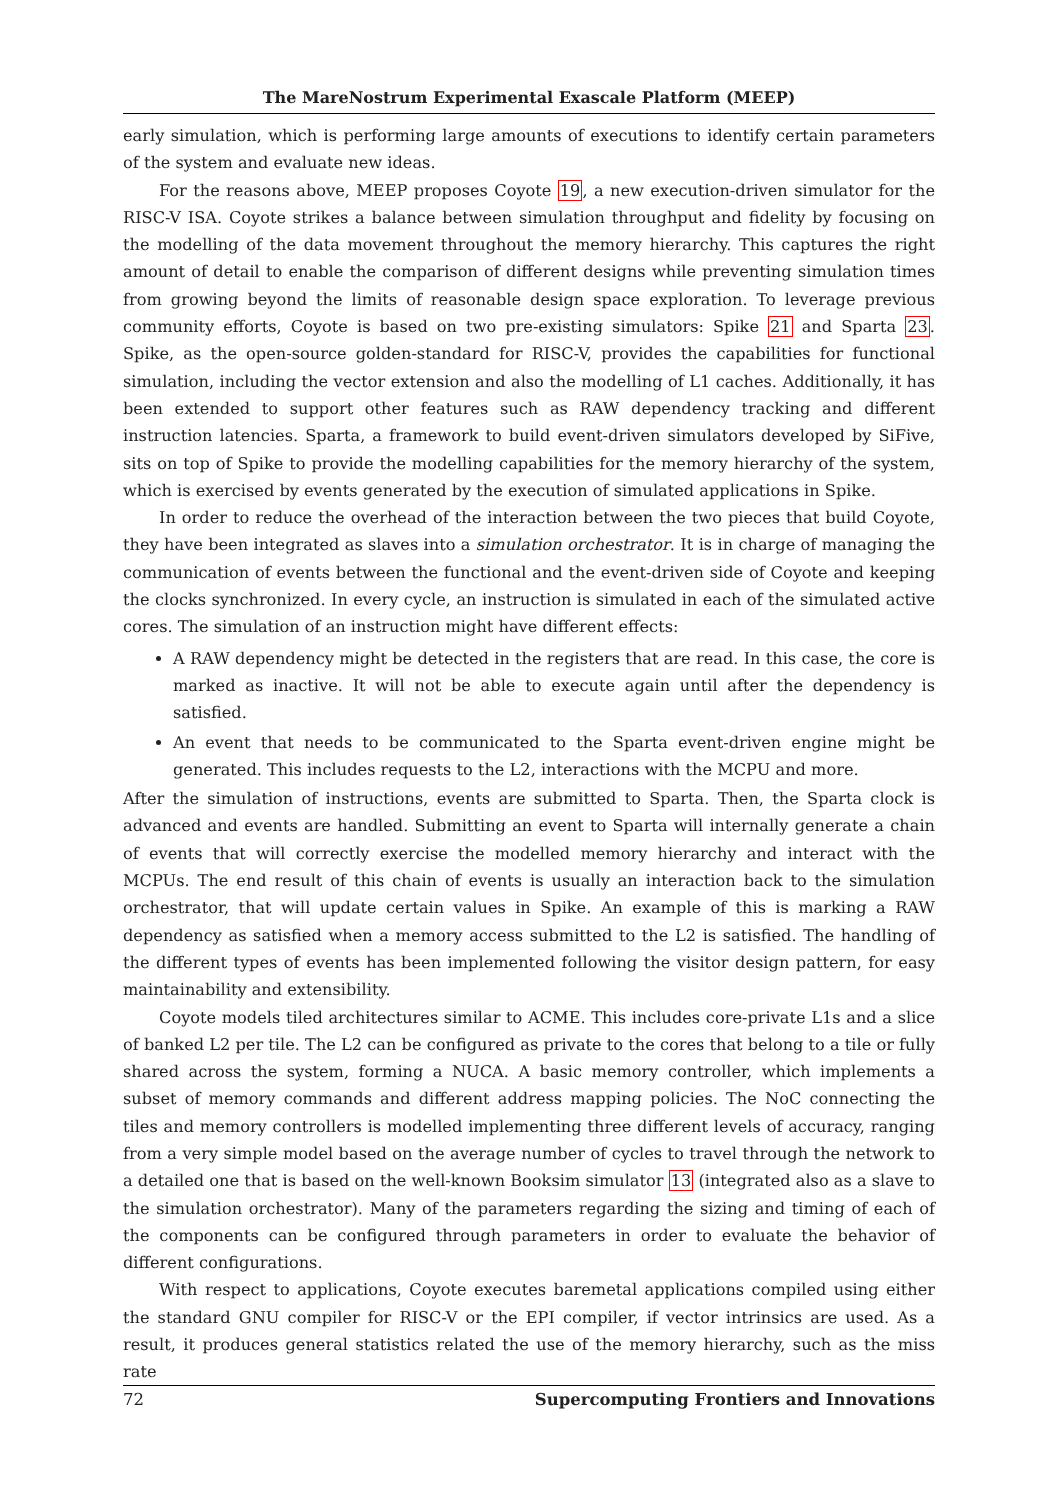The MareNostrum Experimental Exascale Platform (MEEP)
early simulation, which is performing large amounts of executions to identify certain parameters of the system and evaluate new ideas.
For the reasons above, MEEP proposes Coyote 19, a new execution-driven simulator for the RISC-V ISA. Coyote strikes a balance between simulation throughput and fidelity by focusing on the modelling of the data movement throughout the memory hierarchy. This captures the right amount of detail to enable the comparison of different designs while preventing simulation times from growing beyond the limits of reasonable design space exploration. To leverage previous community efforts, Coyote is based on two pre-existing simulators: Spike 21 and Sparta 23. Spike, as the open-source golden-standard for RISC-V, provides the capabilities for functional simulation, including the vector extension and also the modelling of L1 caches. Additionally, it has been extended to support other features such as RAW dependency tracking and different instruction latencies. Sparta, a framework to build event-driven simulators developed by SiFive, sits on top of Spike to provide the modelling capabilities for the memory hierarchy of the system, which is exercised by events generated by the execution of simulated applications in Spike.
In order to reduce the overhead of the interaction between the two pieces that build Coyote, they have been integrated as slaves into a simulation orchestrator. It is in charge of managing the communication of events between the functional and the event-driven side of Coyote and keeping the clocks synchronized. In every cycle, an instruction is simulated in each of the simulated active cores. The simulation of an instruction might have different effects:
A RAW dependency might be detected in the registers that are read. In this case, the core is marked as inactive. It will not be able to execute again until after the dependency is satisfied.
An event that needs to be communicated to the Sparta event-driven engine might be generated. This includes requests to the L2, interactions with the MCPU and more.
After the simulation of instructions, events are submitted to Sparta. Then, the Sparta clock is advanced and events are handled. Submitting an event to Sparta will internally generate a chain of events that will correctly exercise the modelled memory hierarchy and interact with the MCPUs. The end result of this chain of events is usually an interaction back to the simulation orchestrator, that will update certain values in Spike. An example of this is marking a RAW dependency as satisfied when a memory access submitted to the L2 is satisfied. The handling of the different types of events has been implemented following the visitor design pattern, for easy maintainability and extensibility.
Coyote models tiled architectures similar to ACME. This includes core-private L1s and a slice of banked L2 per tile. The L2 can be configured as private to the cores that belong to a tile or fully shared across the system, forming a NUCA. A basic memory controller, which implements a subset of memory commands and different address mapping policies. The NoC connecting the tiles and memory controllers is modelled implementing three different levels of accuracy, ranging from a very simple model based on the average number of cycles to travel through the network to a detailed one that is based on the well-known Booksim simulator 13 (integrated also as a slave to the simulation orchestrator). Many of the parameters regarding the sizing and timing of each of the components can be configured through parameters in order to evaluate the behavior of different configurations.
With respect to applications, Coyote executes baremetal applications compiled using either the standard GNU compiler for RISC-V or the EPI compiler, if vector intrinsics are used. As a result, it produces general statistics related the use of the memory hierarchy, such as the miss rate
72 Supercomputing Frontiers and Innovations